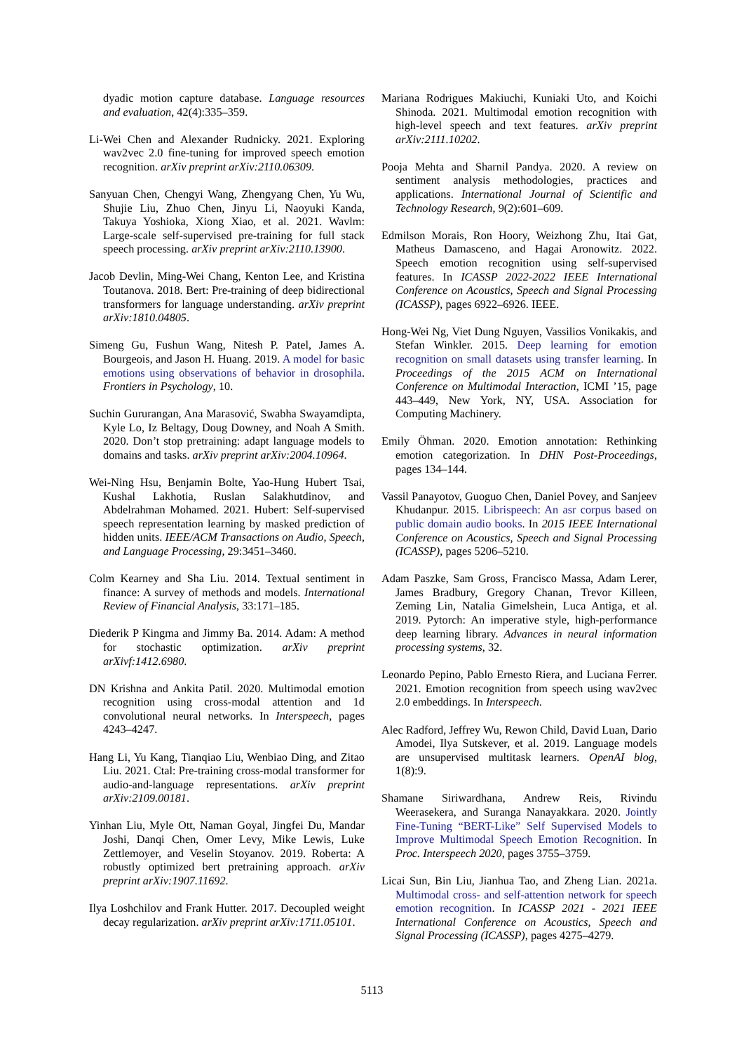dyadic motion capture database. Language resources and evaluation, 42(4):335–359.
Li-Wei Chen and Alexander Rudnicky. 2021. Exploring wav2vec 2.0 fine-tuning for improved speech emotion recognition. arXiv preprint arXiv:2110.06309.
Sanyuan Chen, Chengyi Wang, Zhengyang Chen, Yu Wu, Shujie Liu, Zhuo Chen, Jinyu Li, Naoyuki Kanda, Takuya Yoshioka, Xiong Xiao, et al. 2021. Wavlm: Large-scale self-supervised pre-training for full stack speech processing. arXiv preprint arXiv:2110.13900.
Jacob Devlin, Ming-Wei Chang, Kenton Lee, and Kristina Toutanova. 2018. Bert: Pre-training of deep bidirectional transformers for language understanding. arXiv preprint arXiv:1810.04805.
Simeng Gu, Fushun Wang, Nitesh P. Patel, James A. Bourgeois, and Jason H. Huang. 2019. A model for basic emotions using observations of behavior in drosophila. Frontiers in Psychology, 10.
Suchin Gururangan, Ana Marasović, Swabha Swayamdipta, Kyle Lo, Iz Beltagy, Doug Downey, and Noah A Smith. 2020. Don’t stop pretraining: adapt language models to domains and tasks. arXiv preprint arXiv:2004.10964.
Wei-Ning Hsu, Benjamin Bolte, Yao-Hung Hubert Tsai, Kushal Lakhotia, Ruslan Salakhutdinov, and Abdelrahman Mohamed. 2021. Hubert: Self-supervised speech representation learning by masked prediction of hidden units. IEEE/ACM Transactions on Audio, Speech, and Language Processing, 29:3451–3460.
Colm Kearney and Sha Liu. 2014. Textual sentiment in finance: A survey of methods and models. International Review of Financial Analysis, 33:171–185.
Diederik P Kingma and Jimmy Ba. 2014. Adam: A method for stochastic optimization. arXiv preprint arXivf:1412.6980.
DN Krishna and Ankita Patil. 2020. Multimodal emotion recognition using cross-modal attention and 1d convolutional neural networks. In Interspeech, pages 4243–4247.
Hang Li, Yu Kang, Tianqiao Liu, Wenbiao Ding, and Zitao Liu. 2021. Ctal: Pre-training cross-modal transformer for audio-and-language representations. arXiv preprint arXiv:2109.00181.
Yinhan Liu, Myle Ott, Naman Goyal, Jingfei Du, Mandar Joshi, Danqi Chen, Omer Levy, Mike Lewis, Luke Zettlemoyer, and Veselin Stoyanov. 2019. Roberta: A robustly optimized bert pretraining approach. arXiv preprint arXiv:1907.11692.
Ilya Loshchilov and Frank Hutter. 2017. Decoupled weight decay regularization. arXiv preprint arXiv:1711.05101.
Mariana Rodrigues Makiuchi, Kuniaki Uto, and Koichi Shinoda. 2021. Multimodal emotion recognition with high-level speech and text features. arXiv preprint arXiv:2111.10202.
Pooja Mehta and Sharnil Pandya. 2020. A review on sentiment analysis methodologies, practices and applications. International Journal of Scientific and Technology Research, 9(2):601–609.
Edmilson Morais, Ron Hoory, Weizhong Zhu, Itai Gat, Matheus Damasceno, and Hagai Aronowitz. 2022. Speech emotion recognition using self-supervised features. In ICASSP 2022-2022 IEEE International Conference on Acoustics, Speech and Signal Processing (ICASSP), pages 6922–6926. IEEE.
Hong-Wei Ng, Viet Dung Nguyen, Vassilios Vonikakis, and Stefan Winkler. 2015. Deep learning for emotion recognition on small datasets using transfer learning. In Proceedings of the 2015 ACM on International Conference on Multimodal Interaction, ICMI ’15, page 443–449, New York, NY, USA. Association for Computing Machinery.
Emily Öhman. 2020. Emotion annotation: Rethinking emotion categorization. In DHN Post-Proceedings, pages 134–144.
Vassil Panayotov, Guoguo Chen, Daniel Povey, and Sanjeev Khudanpur. 2015. Librispeech: An asr corpus based on public domain audio books. In 2015 IEEE International Conference on Acoustics, Speech and Signal Processing (ICASSP), pages 5206–5210.
Adam Paszke, Sam Gross, Francisco Massa, Adam Lerer, James Bradbury, Gregory Chanan, Trevor Killeen, Zeming Lin, Natalia Gimelshein, Luca Antiga, et al. 2019. Pytorch: An imperative style, high-performance deep learning library. Advances in neural information processing systems, 32.
Leonardo Pepino, Pablo Ernesto Riera, and Luciana Ferrer. 2021. Emotion recognition from speech using wav2vec 2.0 embeddings. In Interspeech.
Alec Radford, Jeffrey Wu, Rewon Child, David Luan, Dario Amodei, Ilya Sutskever, et al. 2019. Language models are unsupervised multitask learners. OpenAI blog, 1(8):9.
Shamane Siriwardhana, Andrew Reis, Rivindu Weerasekera, and Suranga Nanayakkara. 2020. Jointly Fine-Tuning “BERT-Like” Self Supervised Models to Improve Multimodal Speech Emotion Recognition. In Proc. Interspeech 2020, pages 3755–3759.
Licai Sun, Bin Liu, Jianhua Tao, and Zheng Lian. 2021a. Multimodal cross- and self-attention network for speech emotion recognition. In ICASSP 2021 - 2021 IEEE International Conference on Acoustics, Speech and Signal Processing (ICASSP), pages 4275–4279.
5113